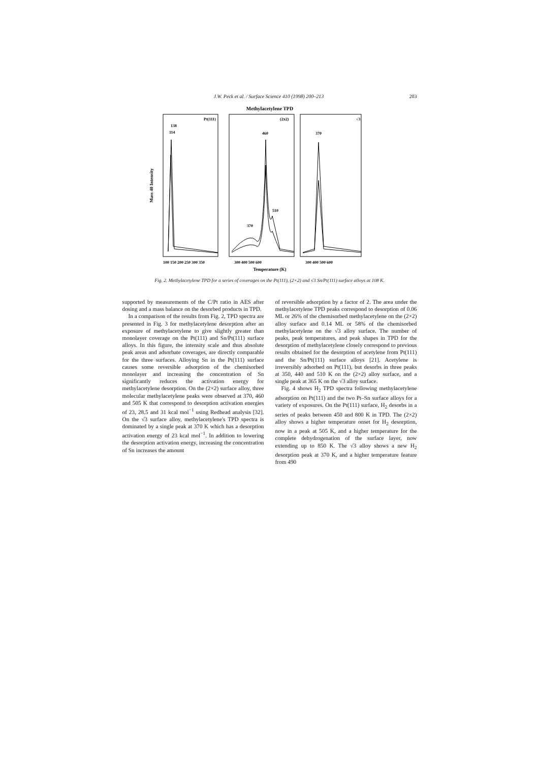J.W. Peck et al. / Surface Science 410 (1998) 200–213 203
Methylacetylene TPD
Mass 40 Intensity
Pt(111)
(2x2)
√3
138
114
460
510
370
370
100 150 200 250 300 350
300 400 500 600
300 400 500 600
Temperature (K)
Fig. 2. Methylacetylene TPD for a series of coverages on the Pt(111), (2×2) and √3 Sn/Pt(111) surface alloys at 108 K.
supported by measurements of the C/Pt ratio in AES after dosing and a mass balance on the desorbed products in TPD.
In a comparison of the results from Fig. 2, TPD spectra are presented in Fig. 3 for methylacetylene desorption after an exposure of methylacetylene to give slightly greater than monolayer coverage on the Pt(111) and Sn/Pt(111) surface alloys. In this figure, the intensity scale and thus absolute peak areas and adsorbate coverages, are directly comparable for the three surfaces. Alloying Sn in the Pt(111) surface causes some reversible adsorption of the chemisorbed monolayer and increasing the concentration of Sn significantly reduces the activation energy for methylacetylene desorption. On the (2×2) surface alloy, three molecular methylacetylene peaks were observed at 370, 460 and 505 K that correspond to desorption activation energies of 23, 28.5 and 31 kcal mol<sup>−1</sup> using Redhead analysis [32]. On the √3 surface alloy, methylacetylene's TPD spectra is dominated by a single peak at 370 K which has a desorption activation energy of 23 kcal mol<sup>−1</sup>. In addition to lowering the desorption activation energy, increasing the concentration of Sn increases the amount
of reversible adsorption by a factor of 2. The area under the methylacetylene TPD peaks correspond to desorption of 0.06 ML or 26% of the chemisorbed methylacetylene on the (2×2) alloy surface and 0.14 ML or 58% of the chemisorbed methylacetylene on the √3 alloy surface. The number of peaks, peak temperatures, and peak shapes in TPD for the desorption of methylacetylene closely correspond to previous results obtained for the desorption of acetylene from Pt(111) and the Sn/Pt(111) surface alloys [21]. Acetylene is irreversibly adsorbed on Pt(111), but desorbs in three peaks at 350, 440 and 510 K on the (2×2) alloy surface, and a single peak at 365 K on the √3 alloy surface.
Fig. 4 shows H<sub>2</sub> TPD spectra following methylacetylene adsorption on Pt(111) and the two Pt–Sn surface alloys for a variety of exposures. On the Pt(111) surface, H<sub>2</sub> desorbs in a series of peaks between 450 and 800 K in TPD. The (2×2) alloy shows a higher temperature onset for H<sub>2</sub> desorption, now in a peak at 505 K, and a higher temperature for the complete dehydrogenation of the surface layer, now extending up to 850 K. The √3 alloy shows a new H<sub>2</sub> desorption peak at 370 K, and a higher temperature feature from 490